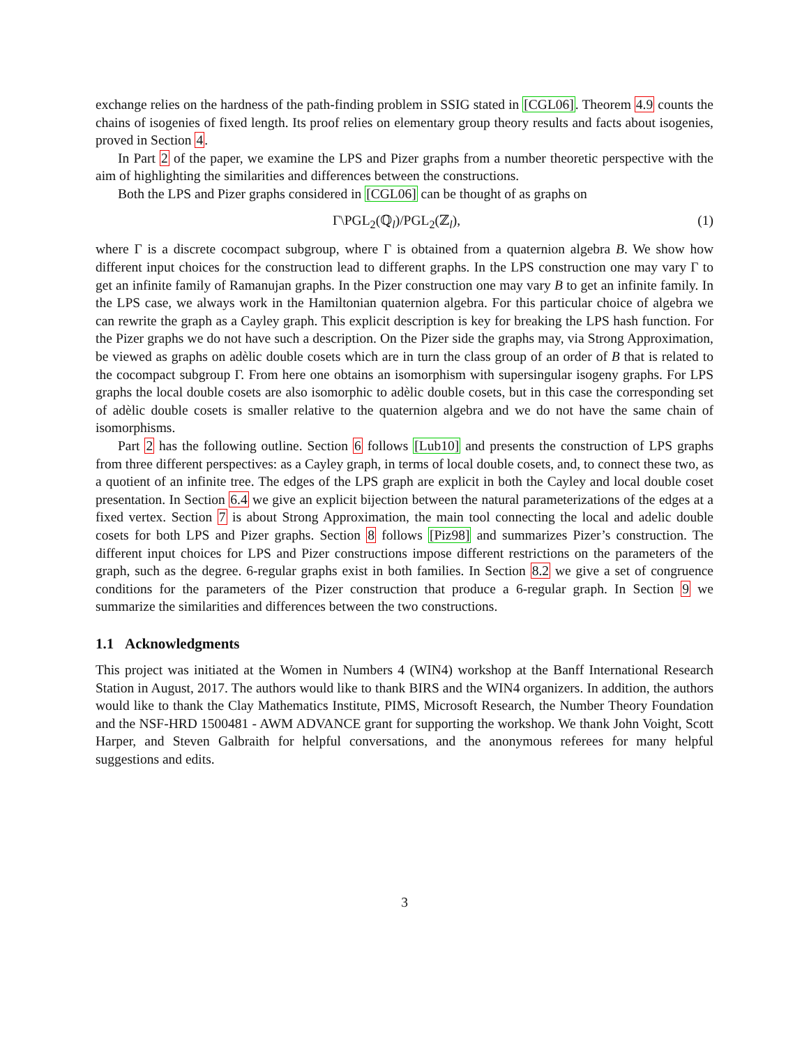exchange relies on the hardness of the path-finding problem in SSIG stated in [CGL06]. Theorem 4.9 counts the chains of isogenies of fixed length. Its proof relies on elementary group theory results and facts about isogenies, proved in Section 4.
In Part 2 of the paper, we examine the LPS and Pizer graphs from a number theoretic perspective with the aim of highlighting the similarities and differences between the constructions.
Both the LPS and Pizer graphs considered in [CGL06] can be thought of as graphs on
Γ\PGL<sub>2</sub>(ℚ<sub>l</sub>)/PGL<sub>2</sub>(ℤ<sub>l</sub>), (1)
where Γ is a discrete cocompact subgroup, where Γ is obtained from a quaternion algebra B. We show how different input choices for the construction lead to different graphs. In the LPS construction one may vary Γ to get an infinite family of Ramanujan graphs. In the Pizer construction one may vary B to get an infinite family. In the LPS case, we always work in the Hamiltonian quaternion algebra. For this particular choice of algebra we can rewrite the graph as a Cayley graph. This explicit description is key for breaking the LPS hash function. For the Pizer graphs we do not have such a description. On the Pizer side the graphs may, via Strong Approximation, be viewed as graphs on adèlic double cosets which are in turn the class group of an order of B that is related to the cocompact subgroup Γ. From here one obtains an isomorphism with supersingular isogeny graphs. For LPS graphs the local double cosets are also isomorphic to adèlic double cosets, but in this case the corresponding set of adèlic double cosets is smaller relative to the quaternion algebra and we do not have the same chain of isomorphisms.
Part 2 has the following outline. Section 6 follows [Lub10] and presents the construction of LPS graphs from three different perspectives: as a Cayley graph, in terms of local double cosets, and, to connect these two, as a quotient of an infinite tree. The edges of the LPS graph are explicit in both the Cayley and local double coset presentation. In Section 6.4 we give an explicit bijection between the natural parameterizations of the edges at a fixed vertex. Section 7 is about Strong Approximation, the main tool connecting the local and adelic double cosets for both LPS and Pizer graphs. Section 8 follows [Piz98] and summarizes Pizer’s construction. The different input choices for LPS and Pizer constructions impose different restrictions on the parameters of the graph, such as the degree. 6-regular graphs exist in both families. In Section 8.2 we give a set of congruence conditions for the parameters of the Pizer construction that produce a 6-regular graph. In Section 9 we summarize the similarities and differences between the two constructions.
1.1 Acknowledgments
This project was initiated at the Women in Numbers 4 (WIN4) workshop at the Banff International Research Station in August, 2017. The authors would like to thank BIRS and the WIN4 organizers. In addition, the authors would like to thank the Clay Mathematics Institute, PIMS, Microsoft Research, the Number Theory Foundation and the NSF-HRD 1500481 - AWM ADVANCE grant for supporting the workshop. We thank John Voight, Scott Harper, and Steven Galbraith for helpful conversations, and the anonymous referees for many helpful suggestions and edits.
3